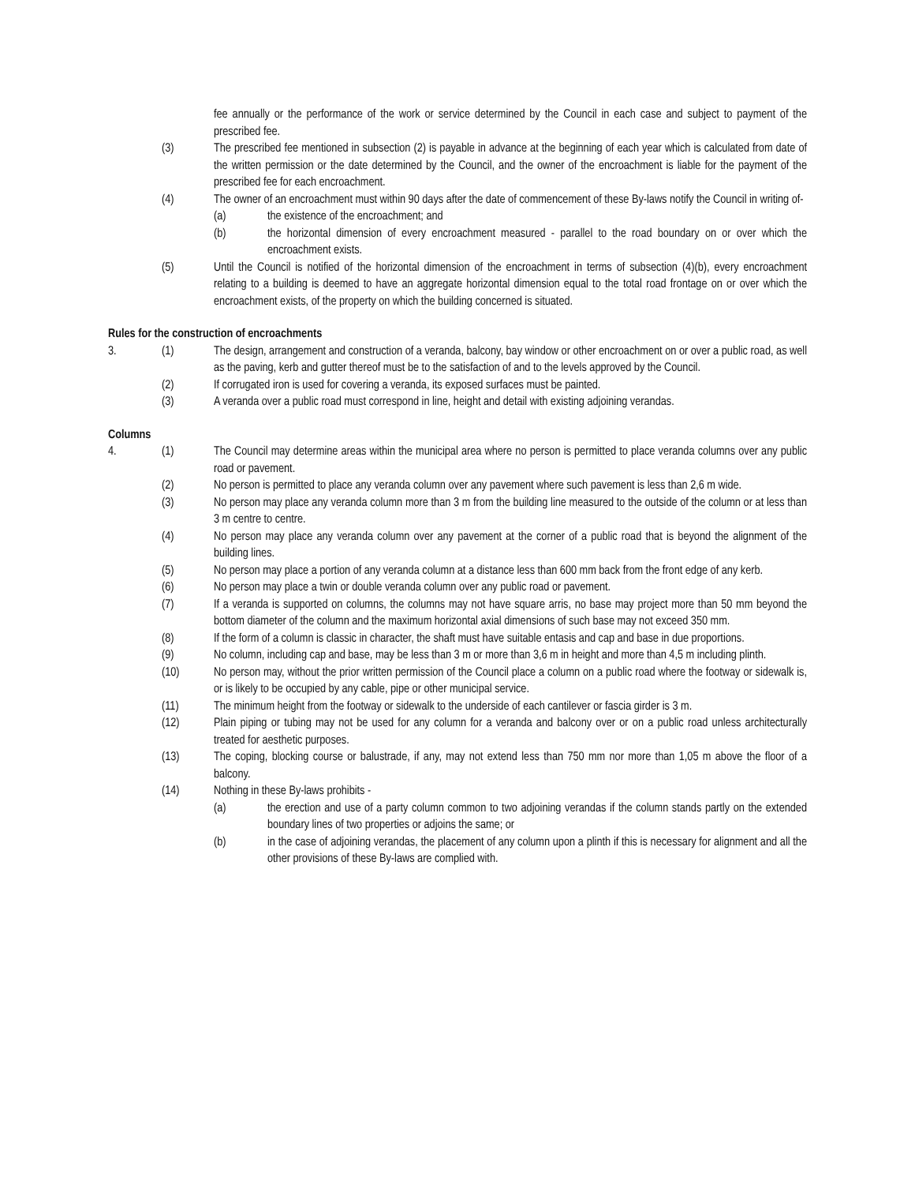fee annually or the performance of the work or service determined by the Council in each case and subject to payment of the prescribed fee.
(3) The prescribed fee mentioned in subsection (2) is payable in advance at the beginning of each year which is calculated from date of the written permission or the date determined by the Council, and the owner of the encroachment is liable for the payment of the prescribed fee for each encroachment.
(4) The owner of an encroachment must within 90 days after the date of commencement of these By-laws notify the Council in writing of-
(a) the existence of the encroachment; and
(b) the horizontal dimension of every encroachment measured - parallel to the road boundary on or over which the encroachment exists.
(5) Until the Council is notified of the horizontal dimension of the encroachment in terms of subsection (4)(b), every encroachment relating to a building is deemed to have an aggregate horizontal dimension equal to the total road frontage on or over which the encroachment exists, of the property on which the building concerned is situated.
Rules for the construction of encroachments
3. (1) The design, arrangement and construction of a veranda, balcony, bay window or other encroachment on or over a public road, as well as the paving, kerb and gutter thereof must be to the satisfaction of and to the levels approved by the Council.
(2) If corrugated iron is used for covering a veranda, its exposed surfaces must be painted.
(3) A veranda over a public road must correspond in line, height and detail with existing adjoining verandas.
Columns
4. (1) The Council may determine areas within the municipal area where no person is permitted to place veranda columns over any public road or pavement.
(2) No person is permitted to place any veranda column over any pavement where such pavement is less than 2,6 m wide.
(3) No person may place any veranda column more than 3 m from the building line measured to the outside of the column or at less than 3 m centre to centre.
(4) No person may place any veranda column over any pavement at the corner of a public road that is beyond the alignment of the building lines.
(5) No person may place a portion of any veranda column at a distance less than 600 mm back from the front edge of any kerb.
(6) No person may place a twin or double veranda column over any public road or pavement.
(7) If a veranda is supported on columns, the columns may not have square arris, no base may project more than 50 mm beyond the bottom diameter of the column and the maximum horizontal axial dimensions of such base may not exceed 350 mm.
(8) If the form of a column is classic in character, the shaft must have suitable entasis and cap and base in due proportions.
(9) No column, including cap and base, may be less than 3 m or more than 3,6 m in height and more than 4,5 m including plinth.
(10) No person may, without the prior written permission of the Council place a column on a public road where the footway or sidewalk is, or is likely to be occupied by any cable, pipe or other municipal service.
(11) The minimum height from the footway or sidewalk to the underside of each cantilever or fascia girder is 3 m.
(12) Plain piping or tubing may not be used for any column for a veranda and balcony over or on a public road unless architecturally treated for aesthetic purposes.
(13) The coping, blocking course or balustrade, if any, may not extend less than 750 mm nor more than 1,05 m above the floor of a balcony.
(14) Nothing in these By-laws prohibits -
(a) the erection and use of a party column common to two adjoining verandas if the column stands partly on the extended boundary lines of two properties or adjoins the same; or
(b) in the case of adjoining verandas, the placement of any column upon a plinth if this is necessary for alignment and all the other provisions of these By-laws are complied with.